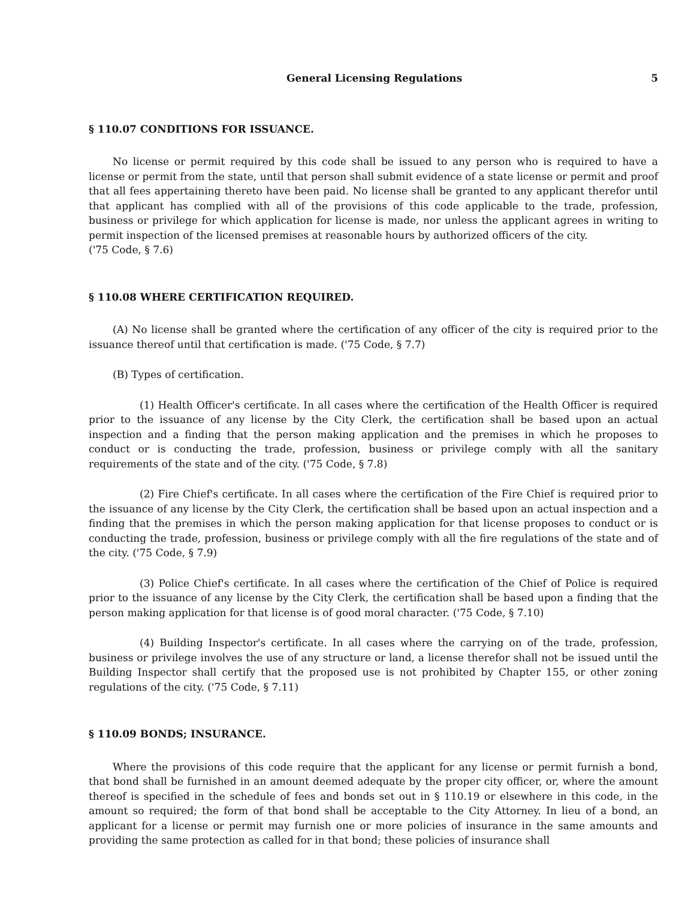General Licensing Regulations 5
§ 110.07 CONDITIONS FOR ISSUANCE.
No license or permit required by this code shall be issued to any person who is required to have a license or permit from the state, until that person shall submit evidence of a state license or permit and proof that all fees appertaining thereto have been paid. No license shall be granted to any applicant therefor until that applicant has complied with all of the provisions of this code applicable to the trade, profession, business or privilege for which application for license is made, nor unless the applicant agrees in writing to permit inspection of the licensed premises at reasonable hours by authorized officers of the city.
('75 Code, § 7.6)
§ 110.08 WHERE CERTIFICATION REQUIRED.
(A) No license shall be granted where the certification of any officer of the city is required prior to the issuance thereof until that certification is made. ('75 Code, § 7.7)
(B) Types of certification.
(1) Health Officer's certificate. In all cases where the certification of the Health Officer is required prior to the issuance of any license by the City Clerk, the certification shall be based upon an actual inspection and a finding that the person making application and the premises in which he proposes to conduct or is conducting the trade, profession, business or privilege comply with all the sanitary requirements of the state and of the city. ('75 Code, § 7.8)
(2) Fire Chief's certificate. In all cases where the certification of the Fire Chief is required prior to the issuance of any license by the City Clerk, the certification shall be based upon an actual inspection and a finding that the premises in which the person making application for that license proposes to conduct or is conducting the trade, profession, business or privilege comply with all the fire regulations of the state and of the city. ('75 Code, § 7.9)
(3) Police Chief's certificate. In all cases where the certification of the Chief of Police is required prior to the issuance of any license by the City Clerk, the certification shall be based upon a finding that the person making application for that license is of good moral character. ('75 Code, § 7.10)
(4) Building Inspector's certificate. In all cases where the carrying on of the trade, profession, business or privilege involves the use of any structure or land, a license therefor shall not be issued until the Building Inspector shall certify that the proposed use is not prohibited by Chapter 155, or other zoning regulations of the city. ('75 Code, § 7.11)
§ 110.09 BONDS; INSURANCE.
Where the provisions of this code require that the applicant for any license or permit furnish a bond, that bond shall be furnished in an amount deemed adequate by the proper city officer, or, where the amount thereof is specified in the schedule of fees and bonds set out in § 110.19 or elsewhere in this code, in the amount so required; the form of that bond shall be acceptable to the City Attorney. In lieu of a bond, an applicant for a license or permit may furnish one or more policies of insurance in the same amounts and providing the same protection as called for in that bond; these policies of insurance shall